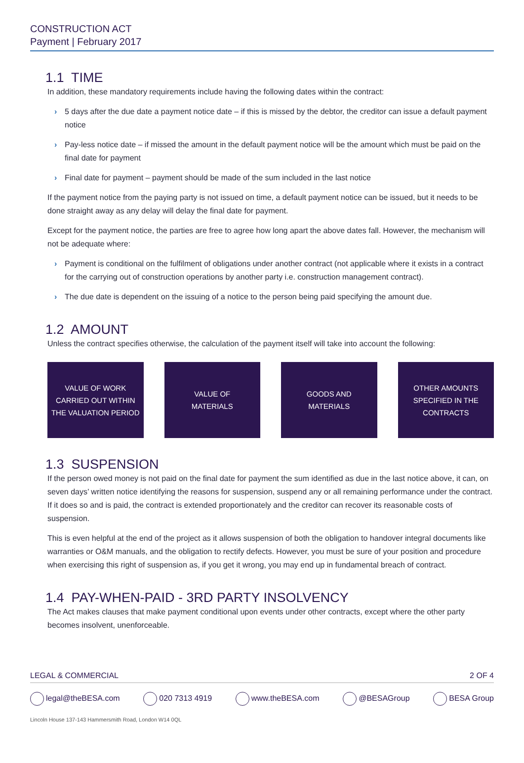CONSTRUCTION ACT
Payment | February 2017
1.1 TIME
In addition, these mandatory requirements include having the following dates within the contract:
› 5 days after the due date a payment notice date – if this is missed by the debtor, the creditor can issue a default payment notice
› Pay-less notice date – if missed the amount in the default payment notice will be the amount which must be paid on the final date for payment
› Final date for payment – payment should be made of the sum included in the last notice
If the payment notice from the paying party is not issued on time, a default payment notice can be issued, but it needs to be done straight away as any delay will delay the final date for payment.
Except for the payment notice, the parties are free to agree how long apart the above dates fall. However, the mechanism will not be adequate where:
› Payment is conditional on the fulfilment of obligations under another contract (not applicable where it exists in a contract for the carrying out of construction operations by another party i.e. construction management contract).
› The due date is dependent on the issuing of a notice to the person being paid specifying the amount due.
1.2 AMOUNT
Unless the contract specifies otherwise, the calculation of the payment itself will take into account the following:
VALUE OF WORK
CARRIED OUT WITHIN
THE VALUATION PERIOD
VALUE OF
MATERIALS
GOODS AND
MATERIALS
OTHER AMOUNTS
SPECIFIED IN THE
CONTRACTS
1.3 SUSPENSION
If the person owed money is not paid on the final date for payment the sum identified as due in the last notice above, it can, on seven days’ written notice identifying the reasons for suspension, suspend any or all remaining performance under the contract. If it does so and is paid, the contract is extended proportionately and the creditor can recover its reasonable costs of suspension.
This is even helpful at the end of the project as it allows suspension of both the obligation to handover integral documents like warranties or O&M manuals, and the obligation to rectify defects. However, you must be sure of your position and procedure when exercising this right of suspension as, if you get it wrong, you may end up in fundamental breach of contract.
1.4 PAY-WHEN-PAID - 3RD PARTY INSOLVENCY
The Act makes clauses that make payment conditional upon events under other contracts, except where the other party becomes insolvent, unenforceable.
LEGAL & COMMERCIAL 2 OF 4
legal@theBESA.com 020 7313 4919 www.theBESA.com @BESAGroup BESA Group
Lincoln House 137-143 Hammersmith Road, London W14 0QL